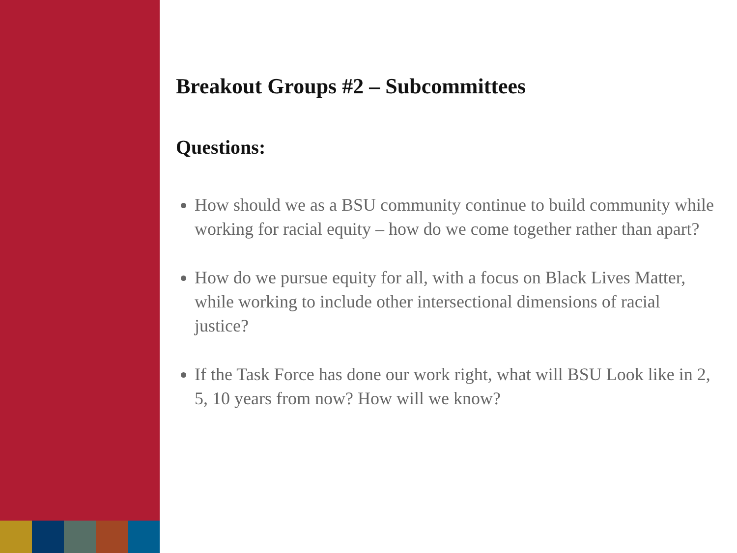Breakout Groups #2 – Subcommittees
Questions:
How should we as a BSU community continue to build community while working for racial equity – how do we come together rather than apart?
How do we pursue equity for all, with a focus on Black Lives Matter, while working to include other intersectional dimensions of racial justice?
If the Task Force has done our work right, what will BSU Look like in 2, 5, 10 years from now? How will we know?